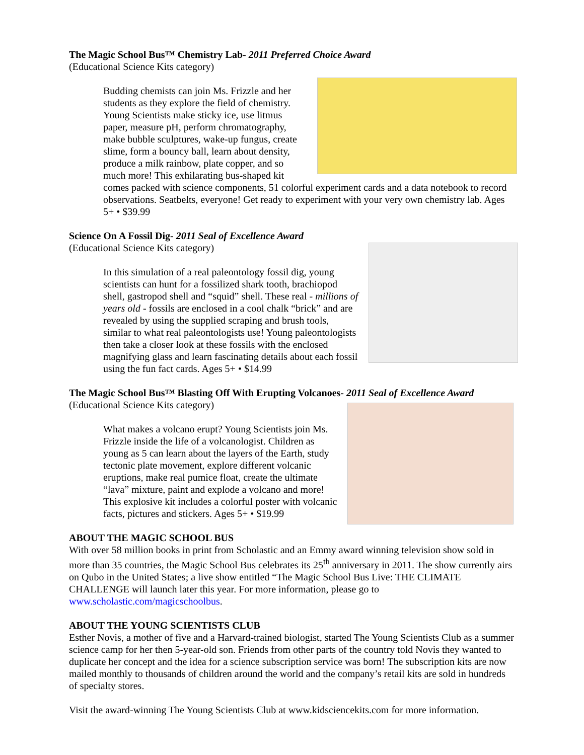The Magic School Bus™ Chemistry Lab- 2011 Preferred Choice Award
(Educational Science Kits category)
Budding chemists can join Ms. Frizzle and her students as they explore the field of chemistry. Young Scientists make sticky ice, use litmus paper, measure pH, perform chromatography, make bubble sculptures, wake-up fungus, create slime, form a bouncy ball, learn about density, produce a milk rainbow, plate copper, and so much more! This exhilarating bus-shaped kit comes packed with science components, 51 colorful experiment cards and a data notebook to record observations. Seatbelts, everyone! Get ready to experiment with your very own chemistry lab. Ages 5+ • $39.99
Science On A Fossil Dig- 2011 Seal of Excellence Award
(Educational Science Kits category)
In this simulation of a real paleontology fossil dig, young scientists can hunt for a fossilized shark tooth, brachiopod shell, gastropod shell and “squid” shell. These real - millions of years old - fossils are enclosed in a cool chalk “brick” and are revealed by using the supplied scraping and brush tools, similar to what real paleontologists use! Young paleontologists then take a closer look at these fossils with the enclosed magnifying glass and learn fascinating details about each fossil using the fun fact cards. Ages 5+ • $14.99
The Magic School Bus™ Blasting Off With Erupting Volcanoes- 2011 Seal of Excellence Award
(Educational Science Kits category)
What makes a volcano erupt? Young Scientists join Ms. Frizzle inside the life of a volcanologist. Children as young as 5 can learn about the layers of the Earth, study tectonic plate movement, explore different volcanic eruptions, make real pumice float, create the ultimate “lava” mixture, paint and explode a volcano and more! This explosive kit includes a colorful poster with volcanic facts, pictures and stickers. Ages 5+ • $19.99
ABOUT THE MAGIC SCHOOL BUS
With over 58 million books in print from Scholastic and an Emmy award winning television show sold in more than 35 countries, the Magic School Bus celebrates its 25<sup>th</sup> anniversary in 2011. The show currently airs on Qubo in the United States; a live show entitled “The Magic School Bus Live: THE CLIMATE CHALLENGE will launch later this year. For more information, please go to www.scholastic.com/magicschoolbus.
ABOUT THE YOUNG SCIENTISTS CLUB
Esther Novis, a mother of five and a Harvard-trained biologist, started The Young Scientists Club as a summer science camp for her then 5-year-old son. Friends from other parts of the country told Novis they wanted to duplicate her concept and the idea for a science subscription service was born! The subscription kits are now mailed monthly to thousands of children around the world and the company’s retail kits are sold in hundreds of specialty stores.
Visit the award-winning The Young Scientists Club at www.kidsciencekits.com for more information.